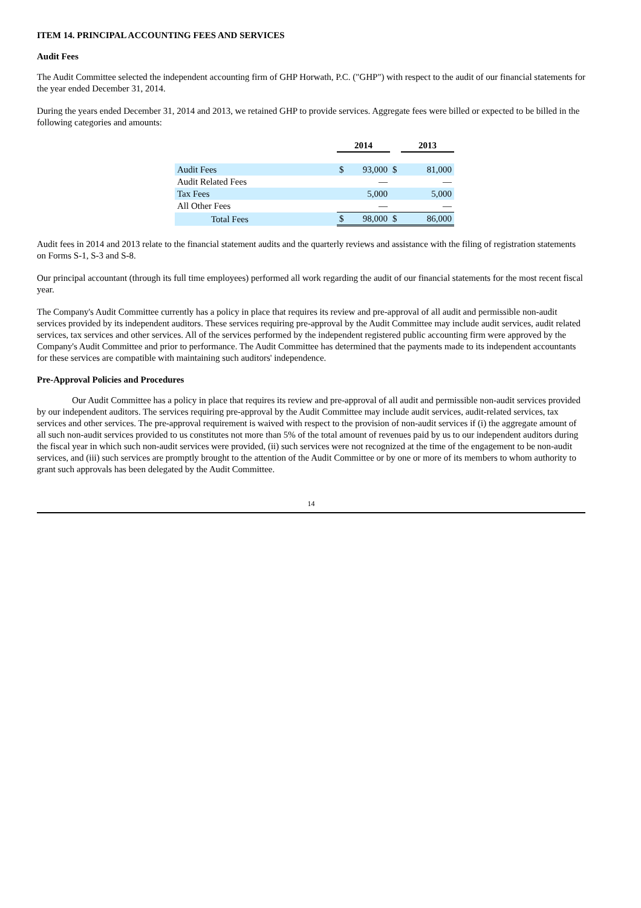ITEM 14. PRINCIPAL ACCOUNTING FEES AND SERVICES
Audit Fees
The Audit Committee selected the independent accounting firm of GHP Horwath, P.C. ("GHP") with respect to the audit of our financial statements for the year ended December 31, 2014.
During the years ended December 31, 2014 and 2013, we retained GHP to provide services. Aggregate fees were billed or expected to be billed in the following categories and amounts:
| | 2014 | | | 2013 | |
| Audit Fees | $ | 93,000 | $ | | 81,000 |
| Audit Related Fees | | — | | | — |
| Tax Fees | | 5,000 | | | 5,000 |
| All Other Fees | | — | | | — |
| Total Fees | $ | 98,000 | $ | | 86,000 |
Audit fees in 2014 and 2013 relate to the financial statement audits and the quarterly reviews and assistance with the filing of registration statements on Forms S-1, S-3 and S-8.
Our principal accountant (through its full time employees) performed all work regarding the audit of our financial statements for the most recent fiscal year.
The Company's Audit Committee currently has a policy in place that requires its review and pre-approval of all audit and permissible non-audit services provided by its independent auditors. These services requiring pre-approval by the Audit Committee may include audit services, audit related services, tax services and other services. All of the services performed by the independent registered public accounting firm were approved by the Company's Audit Committee and prior to performance. The Audit Committee has determined that the payments made to its independent accountants for these services are compatible with maintaining such auditors' independence.
Pre-Approval Policies and Procedures
Our Audit Committee has a policy in place that requires its review and pre-approval of all audit and permissible non-audit services provided by our independent auditors. The services requiring pre-approval by the Audit Committee may include audit services, audit-related services, tax services and other services. The pre-approval requirement is waived with respect to the provision of non-audit services if (i) the aggregate amount of all such non-audit services provided to us constitutes not more than 5% of the total amount of revenues paid by us to our independent auditors during the fiscal year in which such non-audit services were provided, (ii) such services were not recognized at the time of the engagement to be non-audit services, and (iii) such services are promptly brought to the attention of the Audit Committee or by one or more of its members to whom authority to grant such approvals has been delegated by the Audit Committee.
14